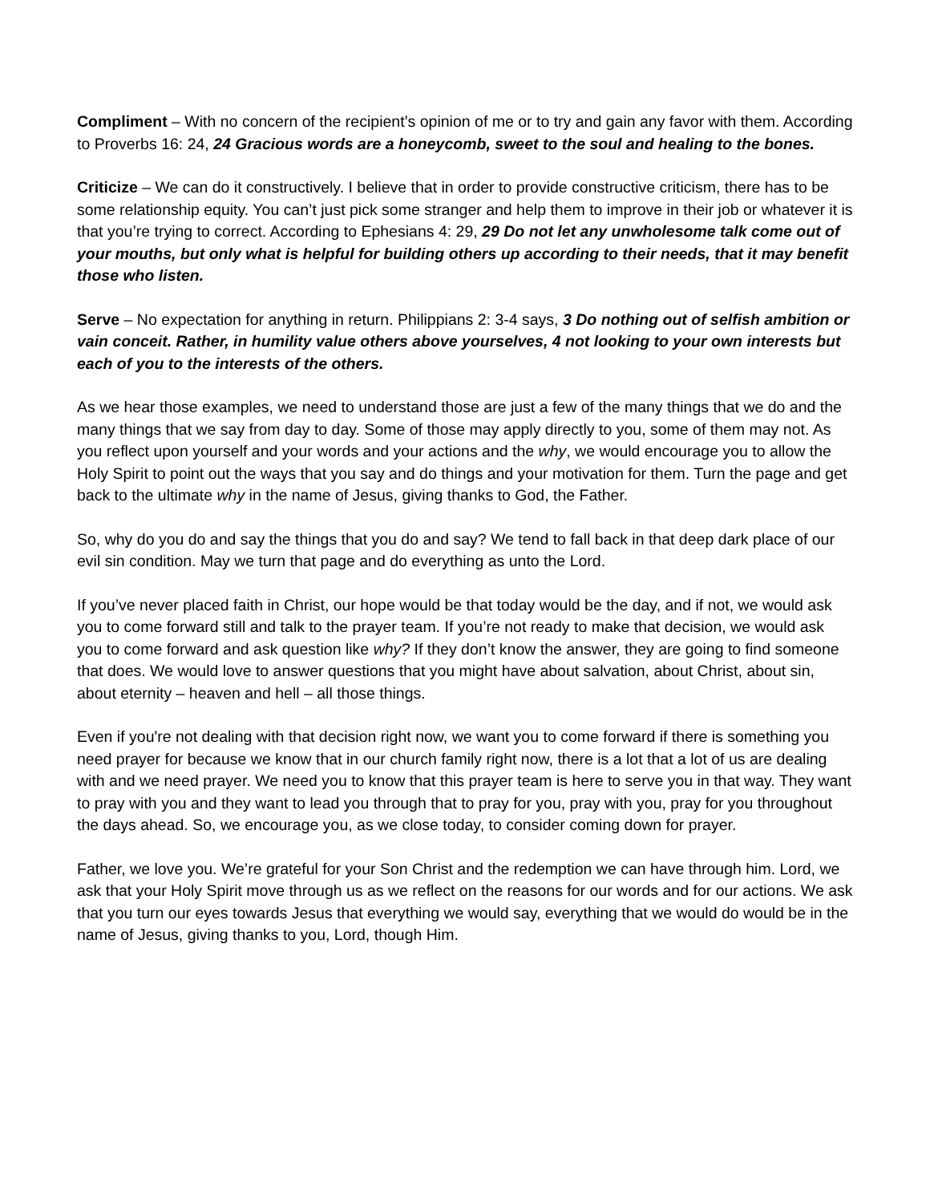Compliment – With no concern of the recipient’s opinion of me or to try and gain any favor with them. According to Proverbs 16: 24, 24 Gracious words are a honeycomb, sweet to the soul and healing to the bones.
Criticize – We can do it constructively. I believe that in order to provide constructive criticism, there has to be some relationship equity. You can’t just pick some stranger and help them to improve in their job or whatever it is that you’re trying to correct. According to Ephesians 4: 29, 29 Do not let any unwholesome talk come out of your mouths, but only what is helpful for building others up according to their needs, that it may benefit those who listen.
Serve – No expectation for anything in return. Philippians 2: 3-4 says, 3 Do nothing out of selfish ambition or vain conceit. Rather, in humility value others above yourselves, 4 not looking to your own interests but each of you to the interests of the others.
As we hear those examples, we need to understand those are just a few of the many things that we do and the many things that we say from day to day. Some of those may apply directly to you, some of them may not. As you reflect upon yourself and your words and your actions and the why, we would encourage you to allow the Holy Spirit to point out the ways that you say and do things and your motivation for them. Turn the page and get back to the ultimate why in the name of Jesus, giving thanks to God, the Father.
So, why do you do and say the things that you do and say? We tend to fall back in that deep dark place of our evil sin condition. May we turn that page and do everything as unto the Lord.
If you’ve never placed faith in Christ, our hope would be that today would be the day, and if not, we would ask you to come forward still and talk to the prayer team. If you’re not ready to make that decision, we would ask you to come forward and ask question like why? If they don’t know the answer, they are going to find someone that does. We would love to answer questions that you might have about salvation, about Christ, about sin, about eternity – heaven and hell – all those things.
Even if you're not dealing with that decision right now, we want you to come forward if there is something you need prayer for because we know that in our church family right now, there is a lot that a lot of us are dealing with and we need prayer. We need you to know that this prayer team is here to serve you in that way. They want to pray with you and they want to lead you through that to pray for you, pray with you, pray for you throughout the days ahead. So, we encourage you, as we close today, to consider coming down for prayer.
Father, we love you. We’re grateful for your Son Christ and the redemption we can have through him. Lord, we ask that your Holy Spirit move through us as we reflect on the reasons for our words and for our actions. We ask that you turn our eyes towards Jesus that everything we would say, everything that we would do would be in the name of Jesus, giving thanks to you, Lord, though Him.